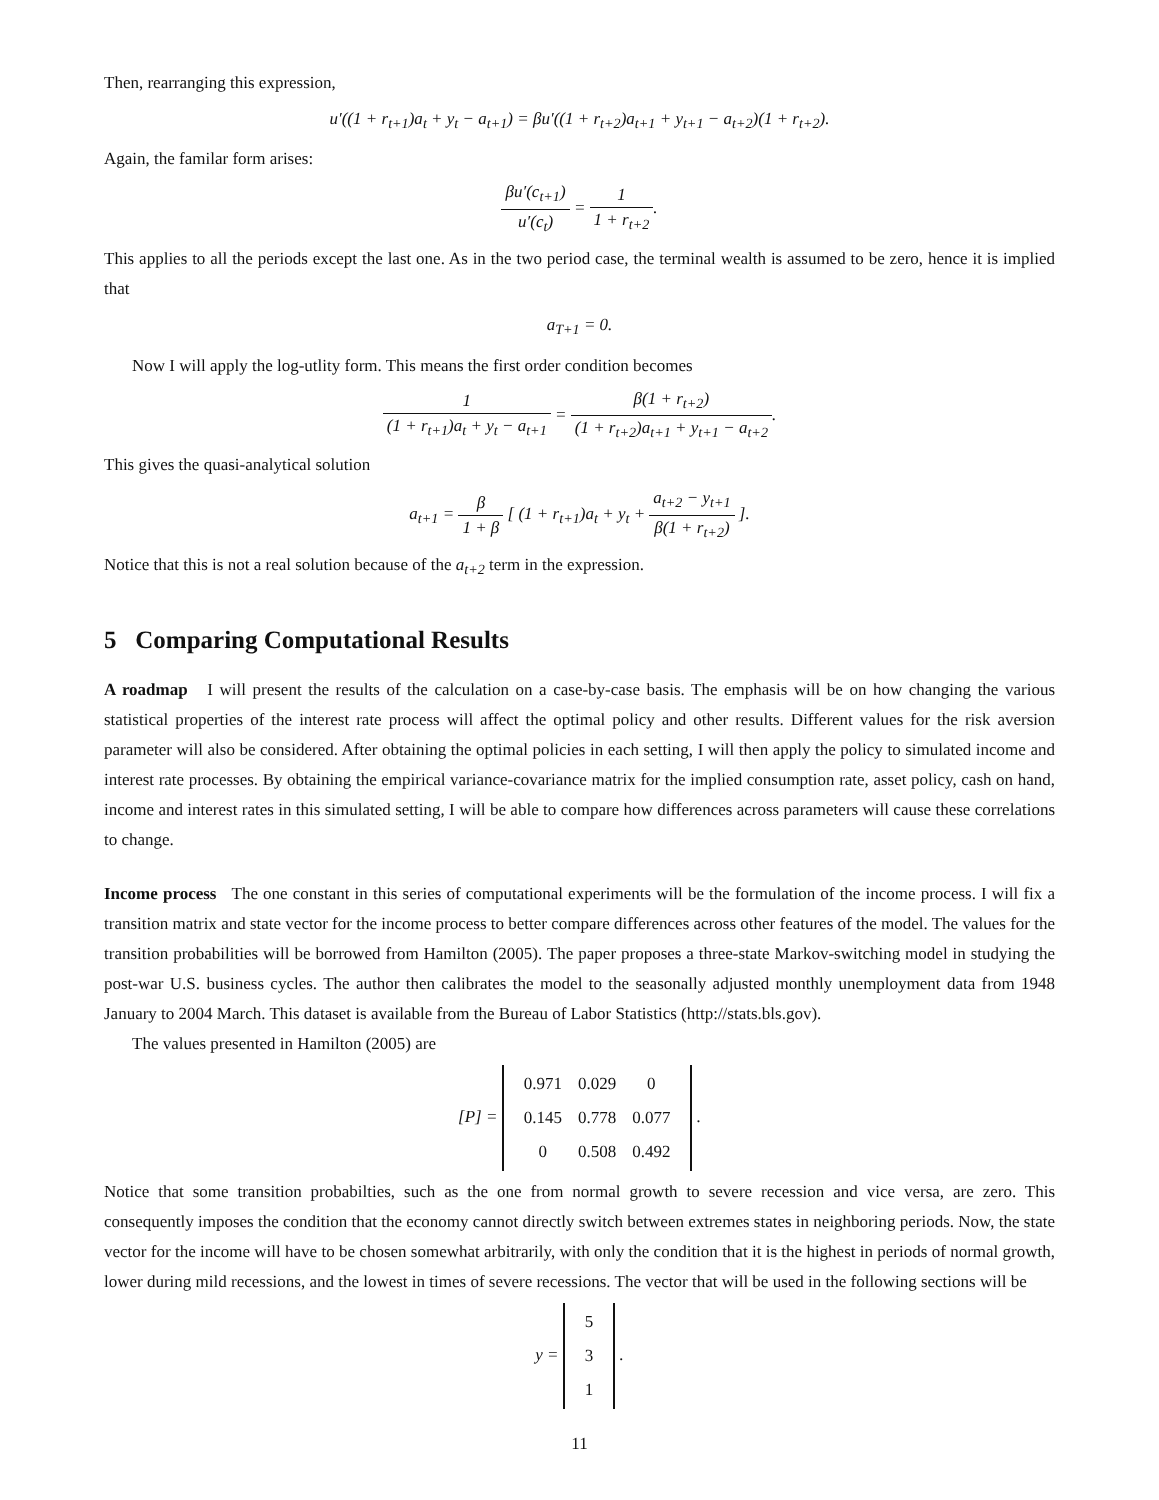Then, rearranging this expression,
u′((1 + r<sub>t+1</sub>)a<sub>t</sub> + y<sub>t</sub> − a<sub>t+1</sub>) = βu′((1 + r<sub>t+2</sub>)a<sub>t+1</sub> + y<sub>t+1</sub> − a<sub>t+2</sub>)(1 + r<sub>t+2</sub>).
Again, the familar form arises:
βu′(c<sub>t+1</sub>) u′(c<sub>t</sub>) = 1 1 + r<sub>t+2</sub>.
This applies to all the periods except the last one. As in the two period case, the terminal wealth is assumed to be zero, hence it is implied that
a<sub>T+1</sub> = 0.
Now I will apply the log-utlity form. This means the first order condition becomes
1 (1 + r<sub>t+1</sub>)a<sub>t</sub> + y<sub>t</sub> − a<sub>t+1</sub> = β(1 + r<sub>t+2</sub>) (1 + r<sub>t+2</sub>)a<sub>t+1</sub> + y<sub>t+1</sub> − a<sub>t+2</sub>.
This gives the quasi-analytical solution
a<sub>t+1</sub> = β 1 + β [ (1 + r<sub>t+1</sub>)a<sub>t</sub> + y<sub>t</sub> + a<sub>t+2</sub> − y<sub>t+1</sub> β(1 + r<sub>t+2</sub>) ].
Notice that this is not a real solution because of the a<sub>t+2</sub> term in the expression.
5 Comparing Computational Results
A roadmap I will present the results of the calculation on a case-by-case basis. The emphasis will be on how changing the various statistical properties of the interest rate process will affect the optimal policy and other results. Different values for the risk aversion parameter will also be considered. After obtaining the optimal policies in each setting, I will then apply the policy to simulated income and interest rate processes. By obtaining the empirical variance-covariance matrix for the implied consumption rate, asset policy, cash on hand, income and interest rates in this simulated setting, I will be able to compare how differences across parameters will cause these correlations to change.
Income process The one constant in this series of computational experiments will be the formulation of the income process. I will fix a transition matrix and state vector for the income process to better compare differences across other features of the model. The values for the transition probabilities will be borrowed from Hamilton (2005). The paper proposes a three-state Markov-switching model in studying the post-war U.S. business cycles. The author then calibrates the model to the seasonally adjusted monthly unemployment data from 1948 January to 2004 March. This dataset is available from the Bureau of Labor Statistics (http://stats.bls.gov).
The values presented in Hamilton (2005) are
[P] =
| 0.971 | 0.029 | 0 |
| 0.145 | 0.778 | 0.077 |
| 0 | 0.508 | 0.492 |
.
Notice that some transition probabilties, such as the one from normal growth to severe recession and vice versa, are zero. This consequently imposes the condition that the economy cannot directly switch between extremes states in neighboring periods. Now, the state vector for the income will have to be chosen somewhat arbitrarily, with only the condition that it is the highest in periods of normal growth, lower during mild recessions, and the lowest in times of severe recessions. The vector that will be used in the following sections will be
y =
| 5 |
| 3 |
| 1 |
.
11